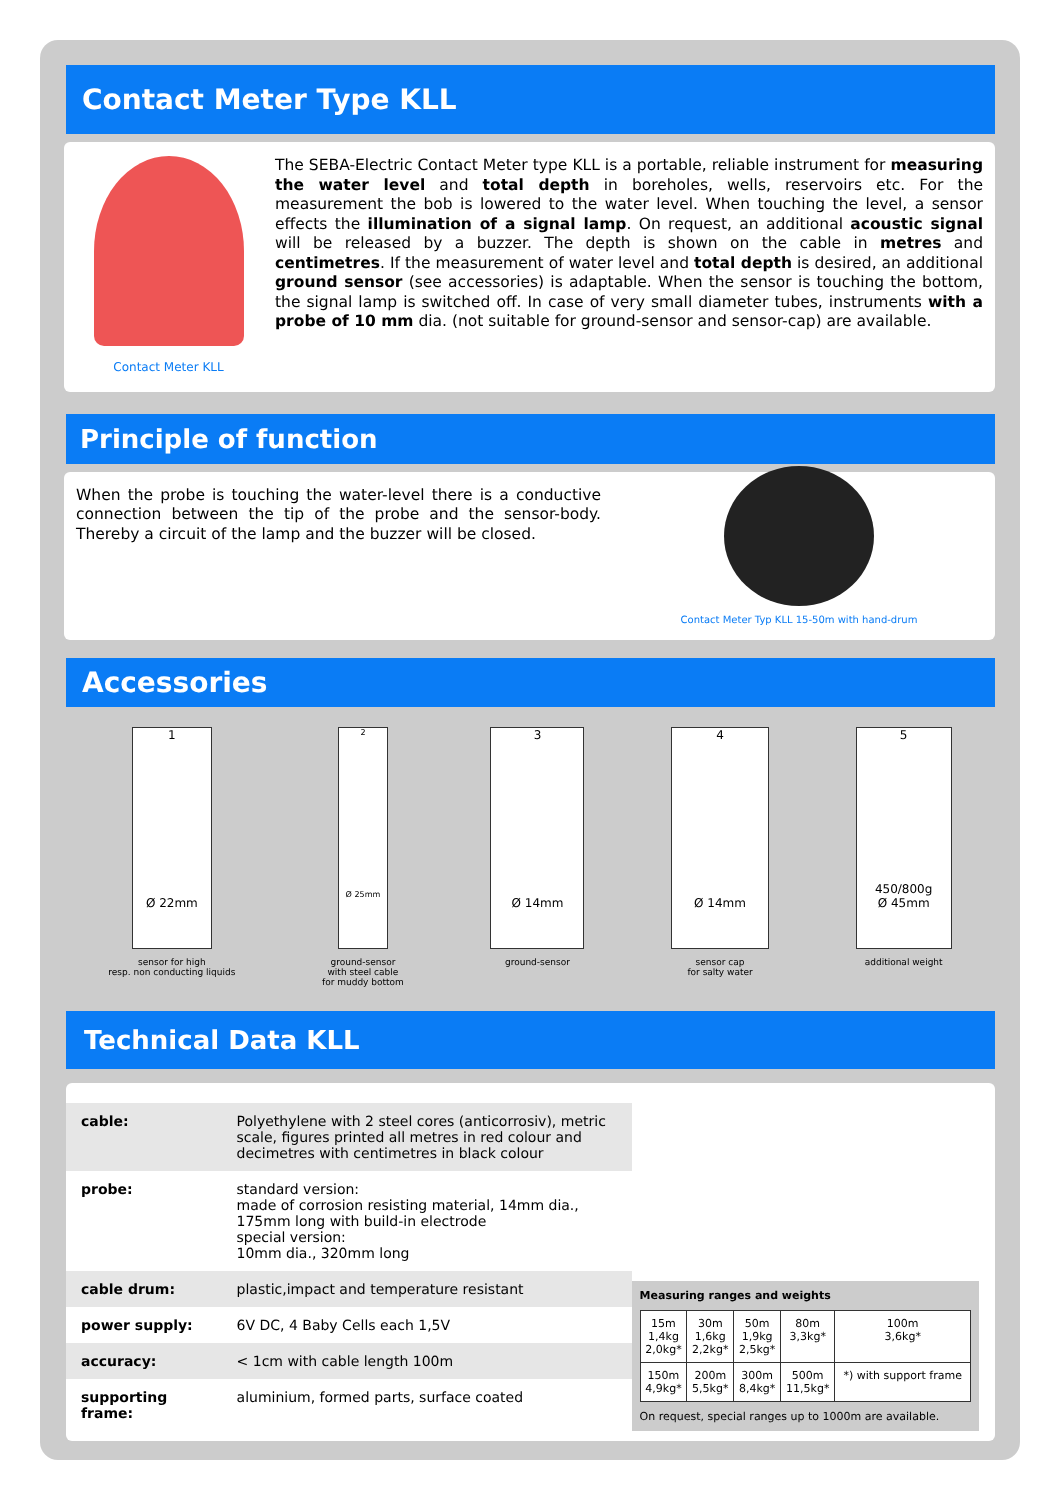Contact Meter Type KLL
Contact Meter KLL
The SEBA-Electric Contact Meter type KLL is a portable, reliable instrument for measuring the water level and total depth in boreholes, wells, reservoirs etc. For the measurement the bob is lowered to the water level. When touching the level, a sensor effects the illumination of a signal lamp. On request, an additional acoustic signal will be released by a buzzer. The depth is shown on the cable in metres and centimetres. If the measurement of water level and total depth is desired, an additional ground sensor (see accessories) is adaptable. When the sensor is touching the bottom, the signal lamp is switched off. In case of very small diameter tubes, instruments with a probe of 10 mm dia. (not suitable for ground-sensor and sensor-cap) are available.
Principle of function
When the probe is touching the water-level there is a conductive connection between the tip of the probe and the sensor-body. Thereby a circuit of the lamp and the buzzer will be closed.
Contact Meter Typ KLL 15-50m with hand-drum
Accessories
1
Ø 22mm
sensor for high
resp. non conducting liquids
2
Ø 25mm
ground-sensor
with steel cable
for muddy bottom
3
Ø 14mm
ground-sensor
4
Ø 14mm
sensor cap
for salty water
5
450/800g
Ø 45mm
additional weight
Technical Data KLL
| cable: | Polyethylene with 2 steel cores (anticorrosiv), metric scale, figures printed all metres in red colour and decimetres with centimetres in black colour |
| probe: | standard version: made of corrosion resisting material, 14mm dia., 175mm long with build-in electrode special version: 10mm dia., 320mm long |
| cable drum: | plastic,impact and temperature resistant |
| power supply: | 6V DC, 4 Baby Cells each 1,5V |
| accuracy: | < 1cm with cable length 100m |
| supporting frame: | aluminium, formed parts, surface coated |
Measuring ranges and weights
| 15m 1,4kg 2,0kg* | 30m 1,6kg 2,2kg* | 50m 1,9kg 2,5kg* | 80m 3,3kg* | 100m 3,6kg* |
| 150m 4,9kg* | 200m 5,5kg* | 300m 8,4kg* | 500m 11,5kg* | *) with support frame |
On request, special ranges up to 1000m are available.